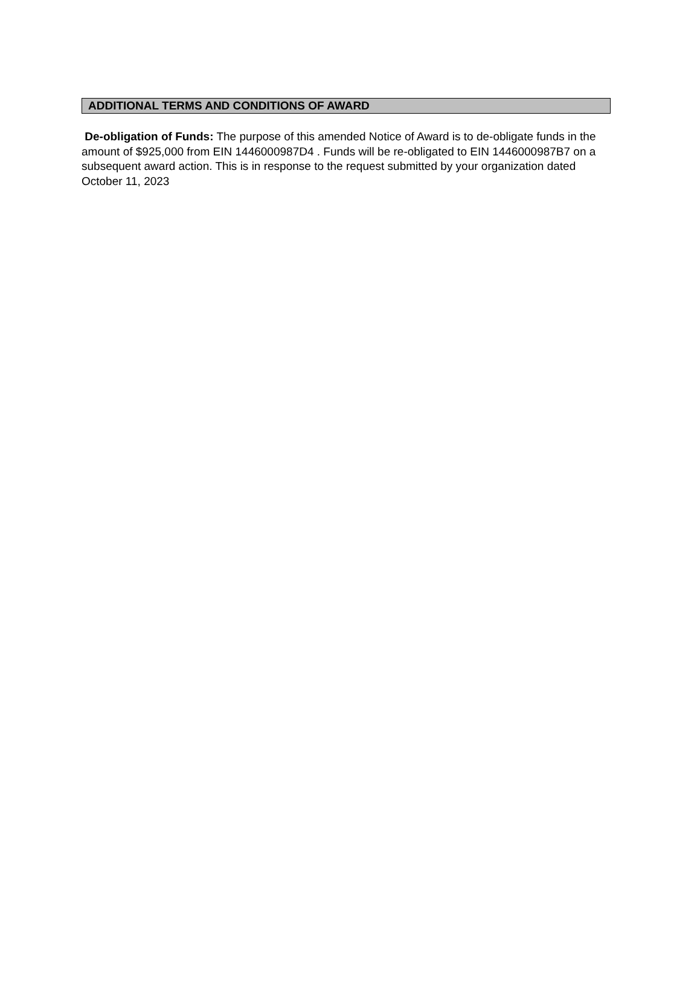ADDITIONAL TERMS AND CONDITIONS OF AWARD
De-obligation of Funds: The purpose of this amended Notice of Award is to de-obligate funds in the amount of $925,000 from EIN 1446000987D4 . Funds will be re-obligated to EIN 1446000987B7 on a subsequent award action. This is in response to the request submitted by your organization dated October 11, 2023